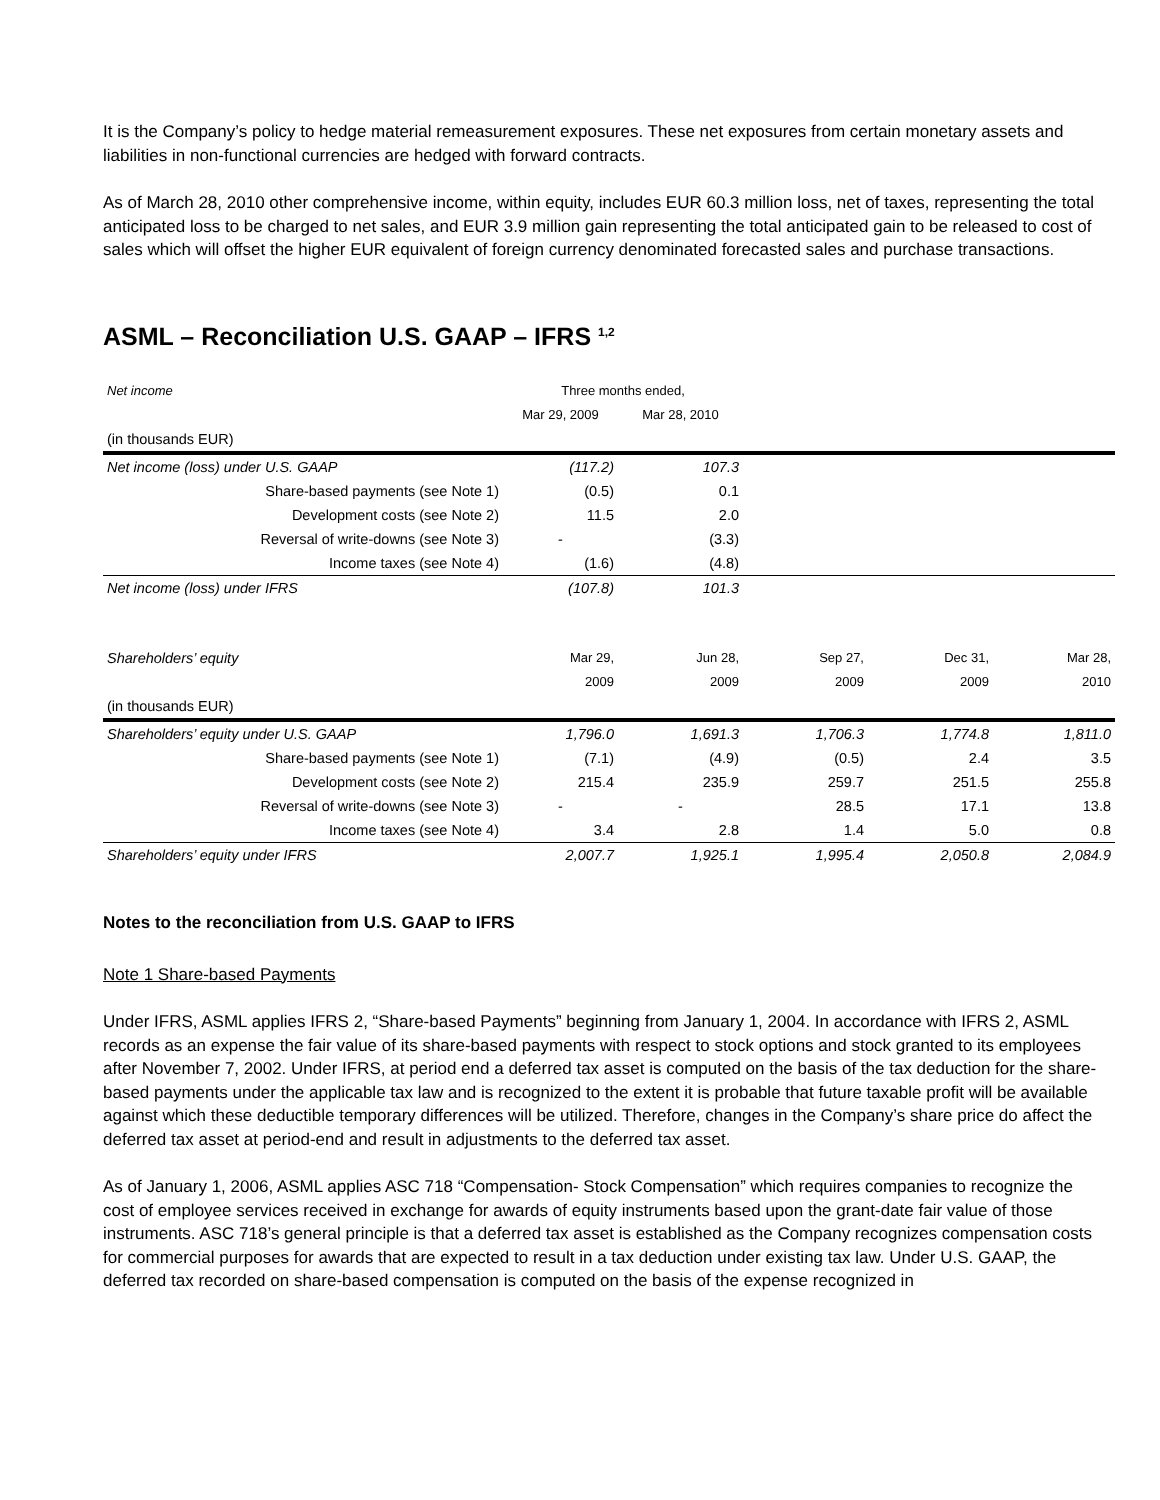It is the Company’s policy to hedge material remeasurement exposures. These net exposures from certain monetary assets and liabilities in non-functional currencies are hedged with forward contracts.
As of March 28, 2010 other comprehensive income, within equity, includes EUR 60.3 million loss, net of taxes, representing the total anticipated loss to be charged to net sales, and EUR 3.9 million gain representing the total anticipated gain to be released to cost of sales which will offset the higher EUR equivalent of foreign currency denominated forecasted sales and purchase transactions.
ASML – Reconciliation U.S. GAAP – IFRS <sup>1,2</sup>
| Net income | Three months ended, | | | | |
| | Mar 29, 2009 | Mar 28, 2010 | | | |
| (in thousands EUR) | | | | | |
| Net income (loss) under U.S. GAAP | (117.2) | 107.3 | | | |
| Share-based payments (see Note 1) | (0.5) | 0.1 | | | |
| Development costs (see Note 2) | 11.5 | 2.0 | | | |
| Reversal of write-downs (see Note 3) | - | (3.3) | | | |
| Income taxes (see Note 4) | (1.6) | (4.8) | | | |
| Net income (loss) under IFRS | (107.8) | 101.3 | | | |
| Shareholders’ equity | Mar 29, | Jun 28, | Sep 27, | Dec 31, | Mar 28, |
| | 2009 | 2009 | 2009 | 2009 | 2010 |
| (in thousands EUR) | | | | | |
| Shareholders’ equity under U.S. GAAP | 1,796.0 | 1,691.3 | 1,706.3 | 1,774.8 | 1,811.0 |
| Share-based payments (see Note 1) | (7.1) | (4.9) | (0.5) | 2.4 | 3.5 |
| Development costs (see Note 2) | 215.4 | 235.9 | 259.7 | 251.5 | 255.8 |
| Reversal of write-downs (see Note 3) | - | - | 28.5 | 17.1 | 13.8 |
| Income taxes (see Note 4) | 3.4 | 2.8 | 1.4 | 5.0 | 0.8 |
| Shareholders’ equity under IFRS | 2,007.7 | 1,925.1 | 1,995.4 | 2,050.8 | 2,084.9 |
Notes to the reconciliation from U.S. GAAP to IFRS
Note 1 Share-based Payments
Under IFRS, ASML applies IFRS 2, “Share-based Payments” beginning from January 1, 2004. In accordance with IFRS 2, ASML records as an expense the fair value of its share-based payments with respect to stock options and stock granted to its employees after November 7, 2002. Under IFRS, at period end a deferred tax asset is computed on the basis of the tax deduction for the share-based payments under the applicable tax law and is recognized to the extent it is probable that future taxable profit will be available against which these deductible temporary differences will be utilized. Therefore, changes in the Company’s share price do affect the deferred tax asset at period-end and result in adjustments to the deferred tax asset.
As of January 1, 2006, ASML applies ASC 718 “Compensation- Stock Compensation” which requires companies to recognize the cost of employee services received in exchange for awards of equity instruments based upon the grant-date fair value of those instruments. ASC 718’s general principle is that a deferred tax asset is established as the Company recognizes compensation costs for commercial purposes for awards that are expected to result in a tax deduction under existing tax law. Under U.S. GAAP, the deferred tax recorded on share-based compensation is computed on the basis of the expense recognized in